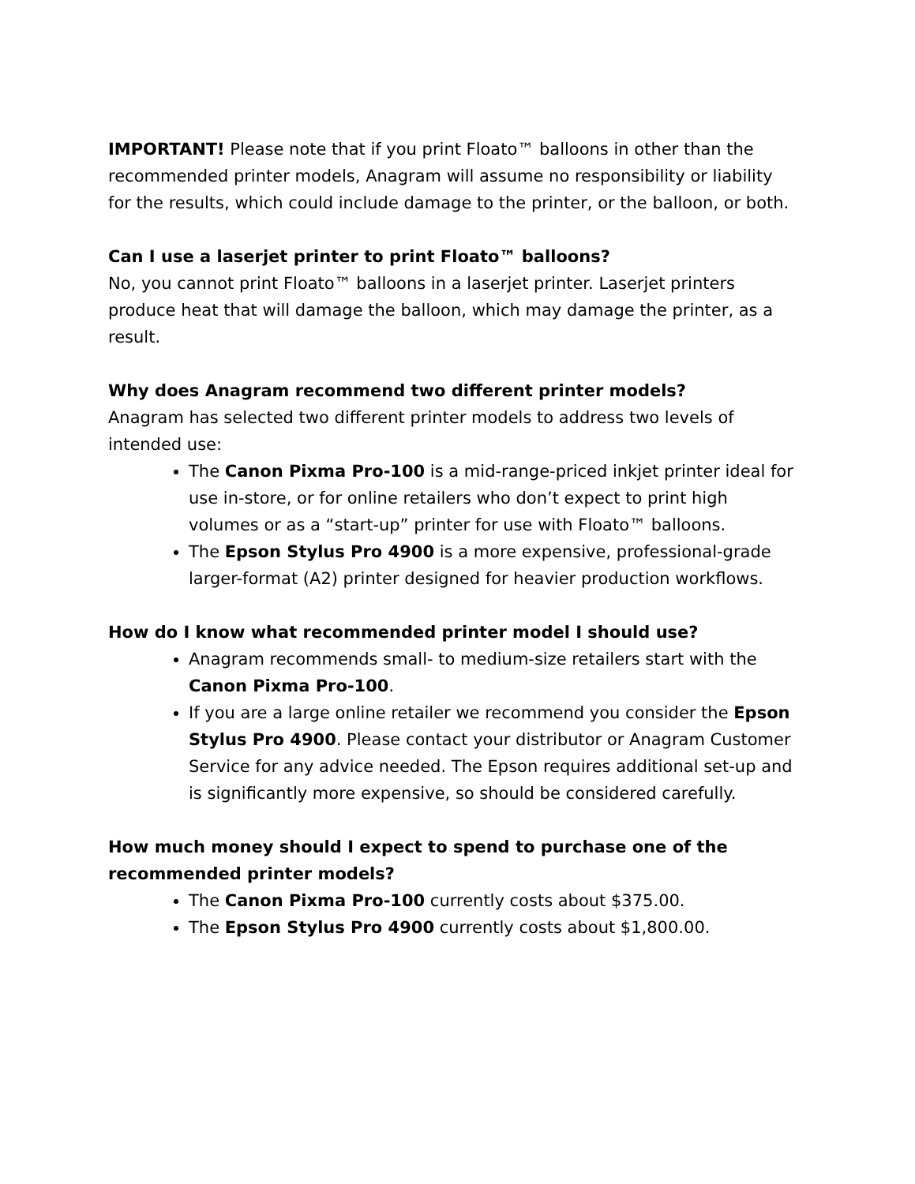IMPORTANT! Please note that if you print Floato™ balloons in other than the recommended printer models, Anagram will assume no responsibility or liability for the results, which could include damage to the printer, or the balloon, or both.
Can I use a laserjet printer to print Floato™ balloons?
No, you cannot print Floato™ balloons in a laserjet printer. Laserjet printers produce heat that will damage the balloon, which may damage the printer, as a result.
Why does Anagram recommend two different printer models?
Anagram has selected two different printer models to address two levels of intended use:
The Canon Pixma Pro-100 is a mid-range-priced inkjet printer ideal for use in-store, or for online retailers who don’t expect to print high volumes or as a “start-up” printer for use with Floato™ balloons.
The Epson Stylus Pro 4900 is a more expensive, professional-grade larger-format (A2) printer designed for heavier production workflows.
How do I know what recommended printer model I should use?
Anagram recommends small- to medium-size retailers start with the Canon Pixma Pro-100.
If you are a large online retailer we recommend you consider the Epson Stylus Pro 4900. Please contact your distributor or Anagram Customer Service for any advice needed. The Epson requires additional set-up and is significantly more expensive, so should be considered carefully.
How much money should I expect to spend to purchase one of the recommended printer models?
The Canon Pixma Pro-100 currently costs about $375.00.
The Epson Stylus Pro 4900 currently costs about $1,800.00.